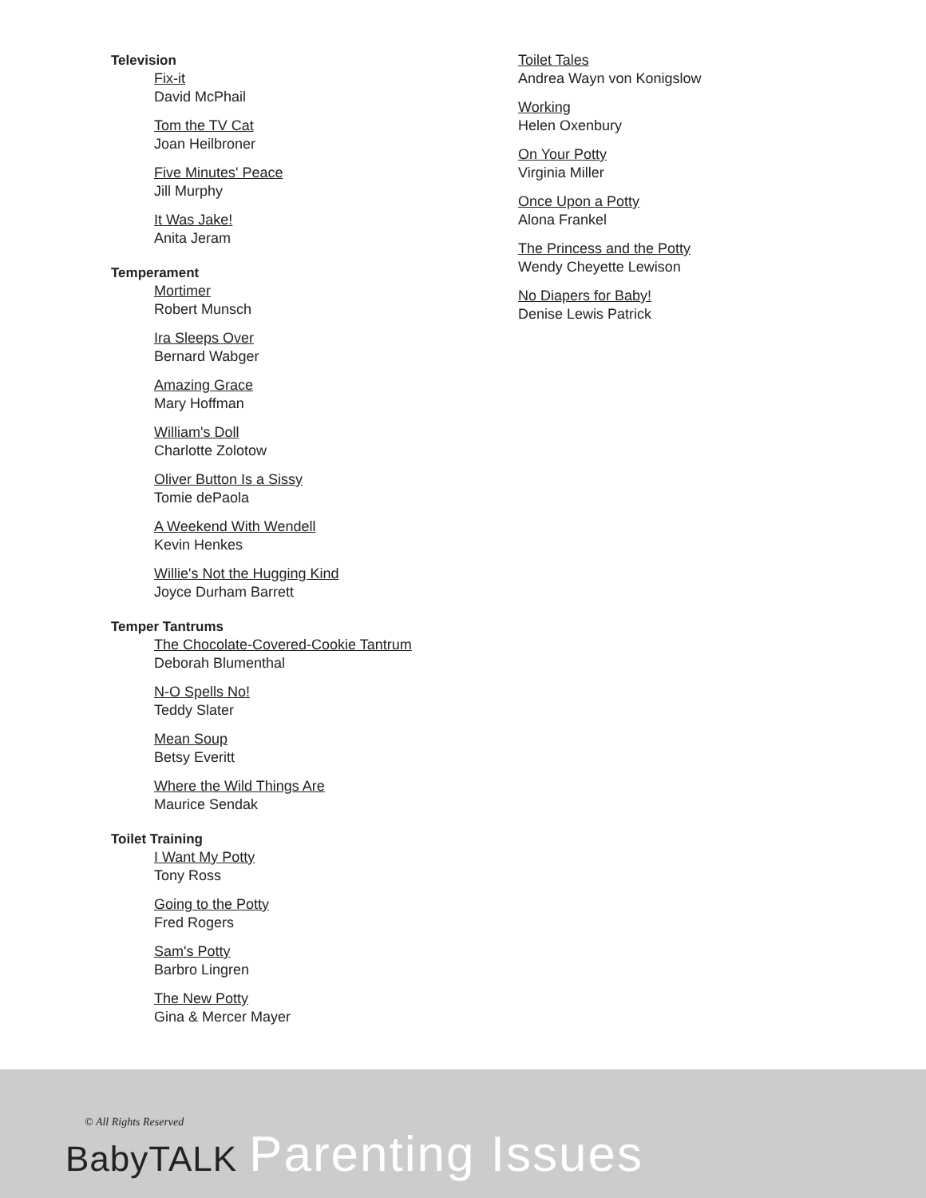Television
Fix-it
David McPhail
Tom the TV Cat
Joan Heilbroner
Five Minutes' Peace
Jill Murphy
It Was Jake!
Anita Jeram
Temperament
Mortimer
Robert Munsch
Ira Sleeps Over
Bernard Wabger
Amazing Grace
Mary Hoffman
William's Doll
Charlotte Zolotow
Oliver Button Is a Sissy
Tomie dePaola
A Weekend With Wendell
Kevin Henkes
Willie's Not the Hugging Kind
Joyce Durham Barrett
Temper Tantrums
The Chocolate-Covered-Cookie Tantrum
Deborah Blumenthal
N-O Spells No!
Teddy Slater
Mean Soup
Betsy Everitt
Where the Wild Things Are
Maurice Sendak
Toilet Training
I Want My Potty
Tony Ross
Going to the Potty
Fred Rogers
Sam's Potty
Barbro Lingren
The New Potty
Gina & Mercer Mayer
Toilet Tales
Andrea Wayn von Konigslow
Working
Helen Oxenbury
On Your Potty
Virginia Miller
Once Upon a Potty
Alona Frankel
The Princess and the Potty
Wendy Cheyette Lewison
No Diapers for Baby!
Denise Lewis Patrick
© All Rights Reserved
BabyTALK Parenting Issues